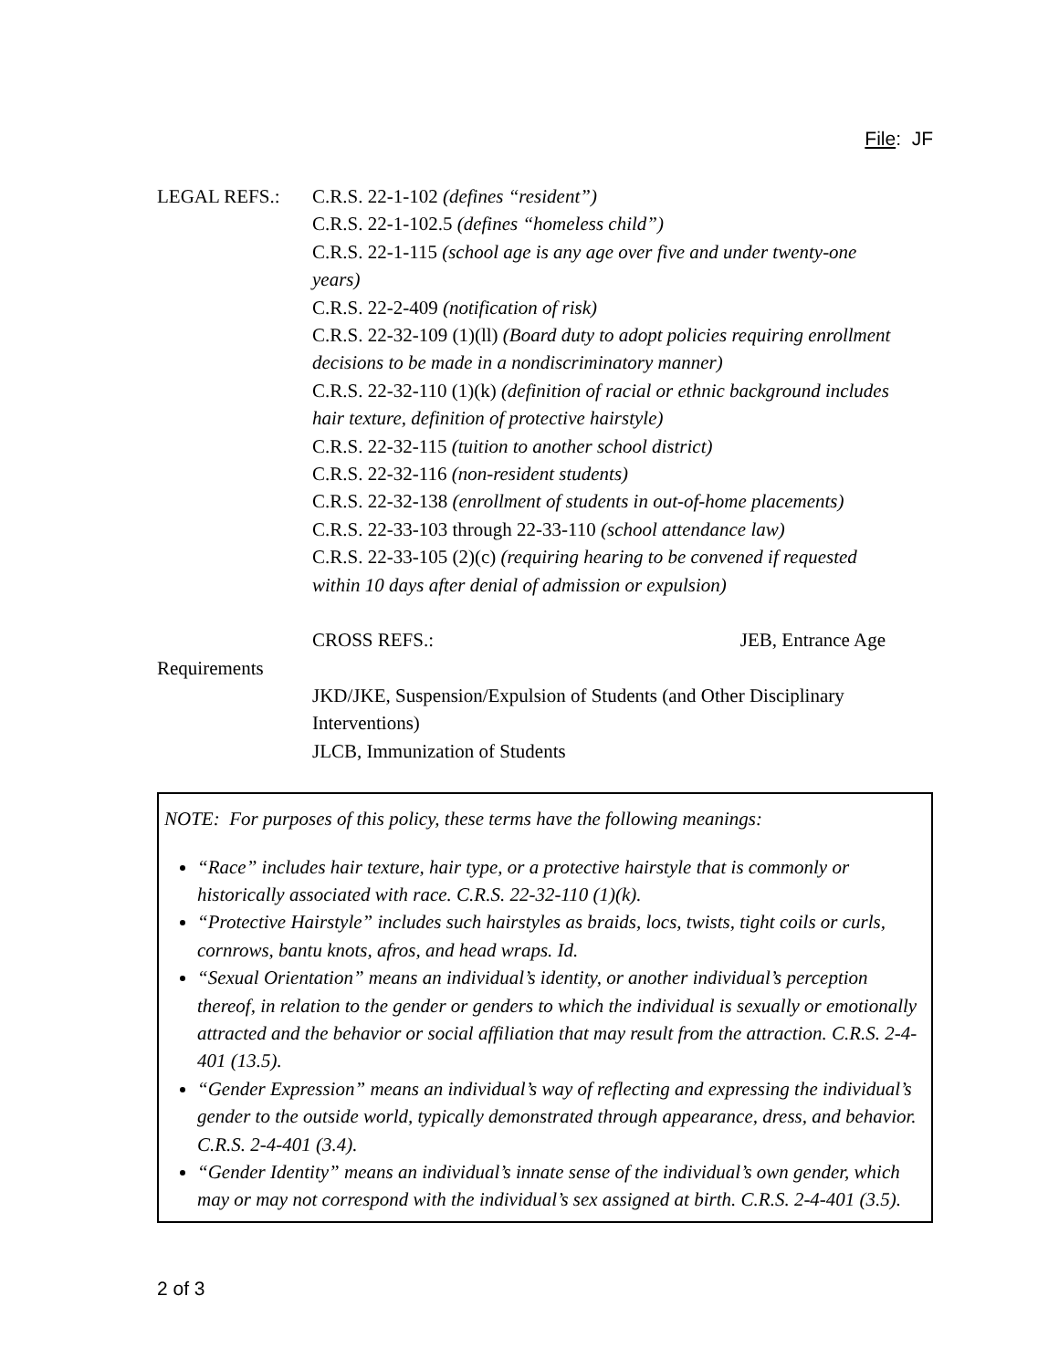File: JF
LEGAL REFS.: C.R.S. 22-1-102 (defines “resident”)
C.R.S. 22-1-102.5 (defines “homeless child”)
C.R.S. 22-1-115 (school age is any age over five and under twenty-one years)
C.R.S. 22-2-409 (notification of risk)
C.R.S. 22-32-109 (1)(ll) (Board duty to adopt policies requiring enrollment decisions to be made in a nondiscriminatory manner)
C.R.S. 22-32-110 (1)(k) (definition of racial or ethnic background includes hair texture, definition of protective hairstyle)
C.R.S. 22-32-115 (tuition to another school district)
C.R.S. 22-32-116 (non-resident students)
C.R.S. 22-32-138 (enrollment of students in out-of-home placements)
C.R.S. 22-33-103 through 22-33-110 (school attendance law)
C.R.S. 22-33-105 (2)(c) (requiring hearing to be convened if requested within 10 days after denial of admission or expulsion)
CROSS REFS.: JEB, Entrance Age
Requirements
JKD/JKE, Suspension/Expulsion of Students (and Other Disciplinary Interventions)
JLCB, Immunization of Students
NOTE: For purposes of this policy, these terms have the following meanings:
“Race” includes hair texture, hair type, or a protective hairstyle that is commonly or historically associated with race. C.R.S. 22-32-110 (1)(k).
“Protective Hairstyle” includes such hairstyles as braids, locs, twists, tight coils or curls, cornrows, bantu knots, afros, and head wraps. Id.
“Sexual Orientation” means an individual’s identity, or another individual’s perception thereof, in relation to the gender or genders to which the individual is sexually or emotionally attracted and the behavior or social affiliation that may result from the attraction. C.R.S. 2-4-401 (13.5).
“Gender Expression” means an individual’s way of reflecting and expressing the individual’s gender to the outside world, typically demonstrated through appearance, dress, and behavior. C.R.S. 2-4-401 (3.4).
“Gender Identity” means an individual’s innate sense of the individual’s own gender, which may or may not correspond with the individual’s sex assigned at birth. C.R.S. 2-4-401 (3.5).
2 of 3